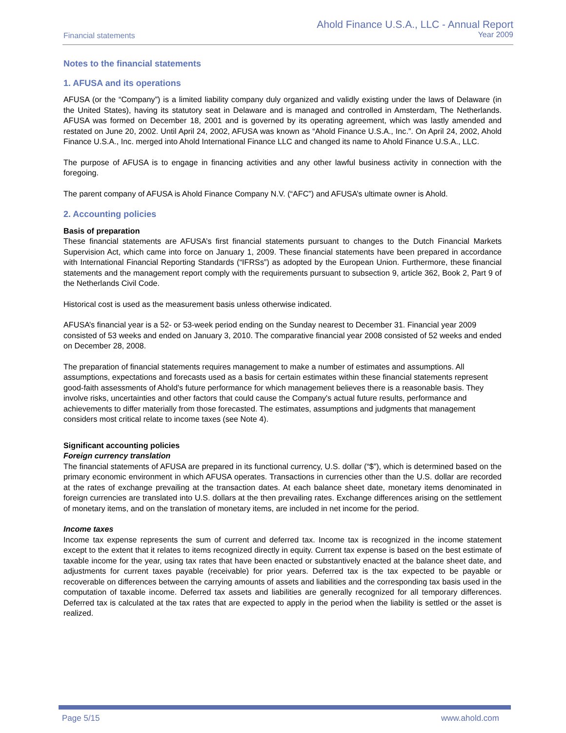Financial statements
Ahold Finance U.S.A., LLC - Annual Report
Year 2009
Notes to the financial statements
1. AFUSA and its operations
AFUSA (or the “Company”) is a limited liability company duly organized and validly existing under the laws of Delaware (in the United States), having its statutory seat in Delaware and is managed and controlled in Amsterdam, The Netherlands. AFUSA was formed on December 18, 2001 and is governed by its operating agreement, which was lastly amended and restated on June 20, 2002. Until April 24, 2002, AFUSA was known as “Ahold Finance U.S.A., Inc.”. On April 24, 2002, Ahold Finance U.S.A., Inc. merged into Ahold International Finance LLC and changed its name to Ahold Finance U.S.A., LLC.
The purpose of AFUSA is to engage in financing activities and any other lawful business activity in connection with the foregoing.
The parent company of AFUSA is Ahold Finance Company N.V. (“AFC”) and AFUSA’s ultimate owner is Ahold.
2. Accounting policies
Basis of preparation
These financial statements are AFUSA’s first financial statements pursuant to changes to the Dutch Financial Markets Supervision Act, which came into force on January 1, 2009. These financial statements have been prepared in accordance with International Financial Reporting Standards (“IFRSs”) as adopted by the European Union. Furthermore, these financial statements and the management report comply with the requirements pursuant to subsection 9, article 362, Book 2, Part 9 of the Netherlands Civil Code.
Historical cost is used as the measurement basis unless otherwise indicated.
AFUSA’s financial year is a 52- or 53-week period ending on the Sunday nearest to December 31. Financial year 2009 consisted of 53 weeks and ended on January 3, 2010. The comparative financial year 2008 consisted of 52 weeks and ended on December 28, 2008.
The preparation of financial statements requires management to make a number of estimates and assumptions. All assumptions, expectations and forecasts used as a basis for certain estimates within these financial statements represent good-faith assessments of Ahold's future performance for which management believes there is a reasonable basis. They involve risks, uncertainties and other factors that could cause the Company's actual future results, performance and achievements to differ materially from those forecasted. The estimates, assumptions and judgments that management considers most critical relate to income taxes (see Note 4).
Significant accounting policies
Foreign currency translation
The financial statements of AFUSA are prepared in its functional currency, U.S. dollar (“$”), which is determined based on the primary economic environment in which AFUSA operates. Transactions in currencies other than the U.S. dollar are recorded at the rates of exchange prevailing at the transaction dates. At each balance sheet date, monetary items denominated in foreign currencies are translated into U.S. dollars at the then prevailing rates. Exchange differences arising on the settlement of monetary items, and on the translation of monetary items, are included in net income for the period.
Income taxes
Income tax expense represents the sum of current and deferred tax. Income tax is recognized in the income statement except to the extent that it relates to items recognized directly in equity. Current tax expense is based on the best estimate of taxable income for the year, using tax rates that have been enacted or substantively enacted at the balance sheet date, and adjustments for current taxes payable (receivable) for prior years. Deferred tax is the tax expected to be payable or recoverable on differences between the carrying amounts of assets and liabilities and the corresponding tax basis used in the computation of taxable income. Deferred tax assets and liabilities are generally recognized for all temporary differences. Deferred tax is calculated at the tax rates that are expected to apply in the period when the liability is settled or the asset is realized.
Page 5/15 www.ahold.com